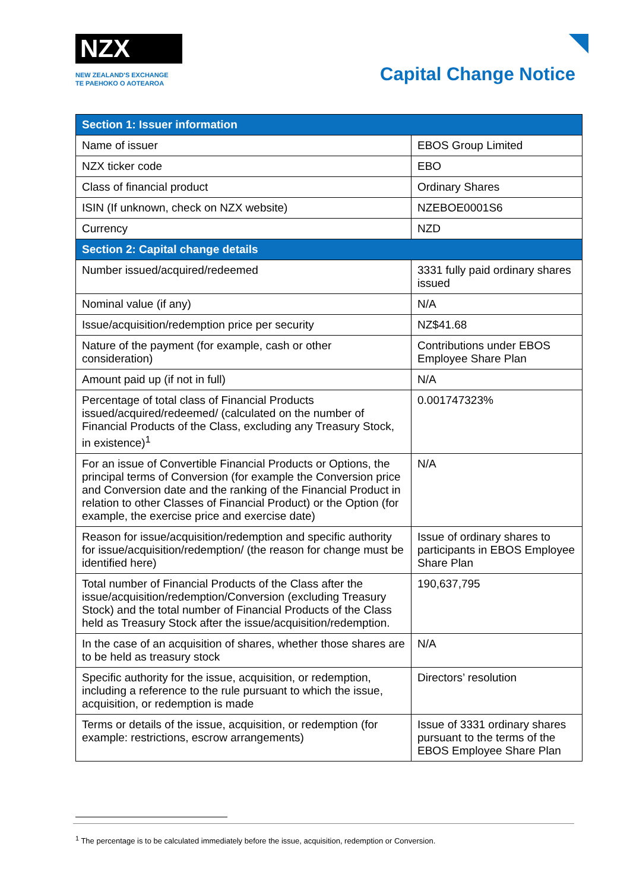NZX
NEW ZEALAND'S EXCHANGE
TE PAEHOKO O AOTEAROA
Capital Change Notice
| Section 1: Issuer information | |
| --- | --- |
| Name of issuer | EBOS Group Limited |
| NZX ticker code | EBO |
| Class of financial product | Ordinary Shares |
| ISIN (If unknown, check on NZX website) | NZEBOE0001S6 |
| Currency | NZD |
| Section 2: Capital change details | |
| Number issued/acquired/redeemed | 3331 fully paid ordinary shares issued |
| Nominal value (if any) | N/A |
| Issue/acquisition/redemption price per security | NZ$41.68 |
| Nature of the payment (for example, cash or other consideration) | Contributions under EBOS Employee Share Plan |
| Amount paid up (if not in full) | N/A |
| Percentage of total class of Financial Products issued/acquired/redeemed/ (calculated on the number of Financial Products of the Class, excluding any Treasury Stock, in existence)<sup>1</sup> | 0.001747323% |
| For an issue of Convertible Financial Products or Options, the principal terms of Conversion (for example the Conversion price and Conversion date and the ranking of the Financial Product in relation to other Classes of Financial Product) or the Option (for example, the exercise price and exercise date) | N/A |
| Reason for issue/acquisition/redemption and specific authority for issue/acquisition/redemption/ (the reason for change must be identified here) | Issue of ordinary shares to participants in EBOS Employee Share Plan |
| Total number of Financial Products of the Class after the issue/acquisition/redemption/Conversion (excluding Treasury Stock) and the total number of Financial Products of the Class held as Treasury Stock after the issue/acquisition/redemption. | 190,637,795 |
| In the case of an acquisition of shares, whether those shares are to be held as treasury stock | N/A |
| Specific authority for the issue, acquisition, or redemption, including a reference to the rule pursuant to which the issue, acquisition, or redemption is made | Directors’ resolution |
| Terms or details of the issue, acquisition, or redemption (for example: restrictions, escrow arrangements) | Issue of 3331 ordinary shares pursuant to the terms of the EBOS Employee Share Plan |
<sup>1</sup> The percentage is to be calculated immediately before the issue, acquisition, redemption or Conversion.